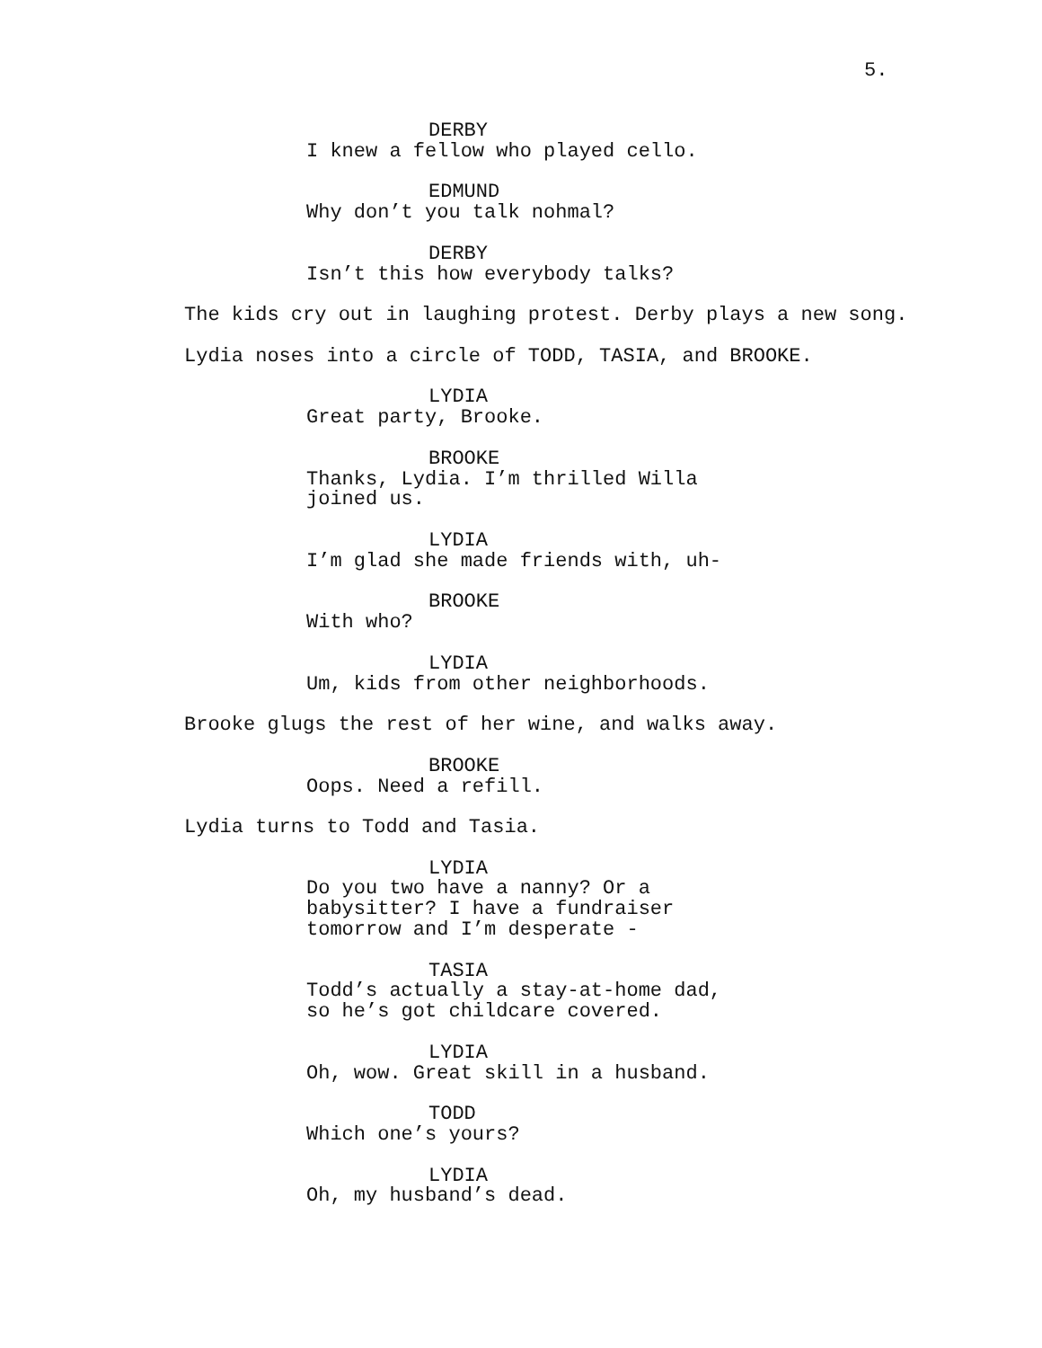5.
DERBY
I knew a fellow who played cello.
EDMUND
Why don’t you talk nohmal?
DERBY
Isn’t this how everybody talks?
The kids cry out in laughing protest. Derby plays a new song.
Lydia noses into a circle of TODD, TASIA, and BROOKE.
LYDIA
Great party, Brooke.
BROOKE
Thanks, Lydia. I’m thrilled Willa joined us.
LYDIA
I’m glad she made friends with, uh-
BROOKE
With who?
LYDIA
Um, kids from other neighborhoods.
Brooke glugs the rest of her wine, and walks away.
BROOKE
Oops. Need a refill.
Lydia turns to Todd and Tasia.
LYDIA
Do you two have a nanny? Or a babysitter? I have a fundraiser tomorrow and I’m desperate -
TASIA
Todd’s actually a stay-at-home dad, so he’s got childcare covered.
LYDIA
Oh, wow. Great skill in a husband.
TODD
Which one’s yours?
LYDIA
Oh, my husband’s dead.